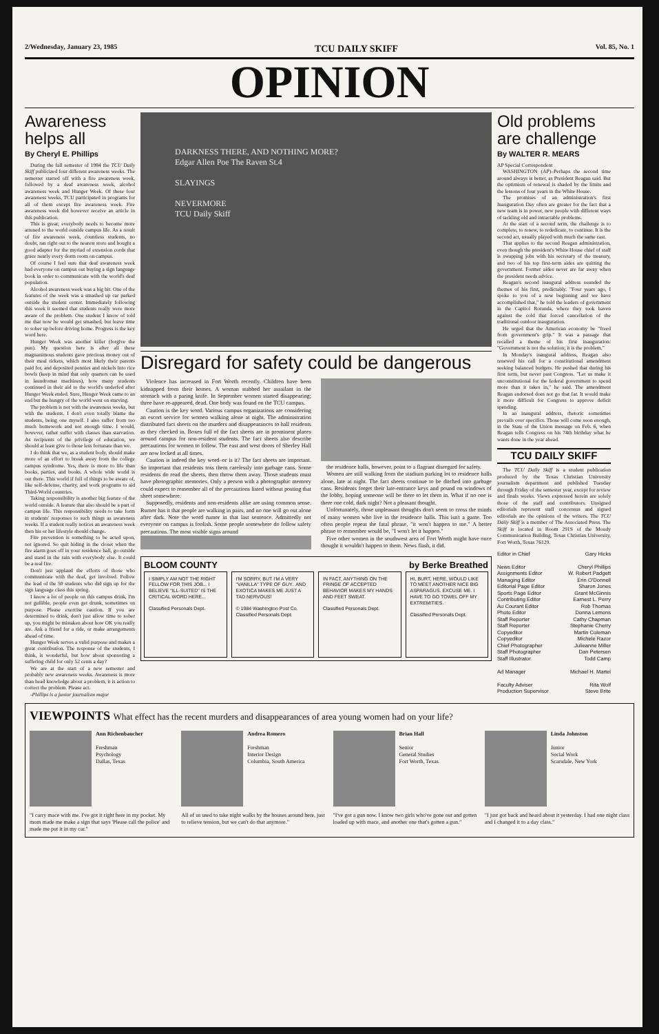2/Wednesday, January 23, 1985 TCU DAILY SKIFF Vol. 85, No. 1
OPINION
Awareness helps all
By Cheryl E. Phillips
During the fall semester of 1984 the TCU Daily Skiff publicized four different awareness weeks. The semester started off with a fire awareness week, followed by a deaf awareness week, alcohol awareness week and Hunger Week. Of these four awareness weeks, TCU participated in programs for all of them except fire awareness week. Fire awareness week did however receive an article in this publication.
This is great; everybody needs to become more attuned to the world outside campus life. As a result of fire awareness week, countless students, no doubt, ran right out to the nearest store and bought a good adapter for the myriad of extension cords that grace nearly every dorm room on campus.
Of course I feel sure that deaf awareness week had everyone on campus out buying a sign language book in order to communicate with the world's deaf population.
Alcohol awareness week was a big hit. One of the features of the week was a smashed up car parked outside the student center. Immediately following this week it seemed that students really were more aware of the problem. One student I know of told me that now he would get smashed, but leave time to sober up before driving home. Progress is the key word here.
Hunger Week was another killer (forgive the pun). My question here is after all these magnanimous students gave precious money out of their meal tickets, which most likely their parents paid for, and deposited pennies and nickels into rice bowls (keep in mind that only quarters can be used in laundromat machines), how many students continued in their aid to the world's underfed after Hunger Week ended. Sure, Hunger Week came to an end but the hungry of the world went on starving.
The problem is not with the awareness weeks, but with the students. I don't even totally blame the students, being one myself. I also suffer from too much homework and not enough time. I would, however, rather suffer with classes than starvation. As recipients of the privilege of education, we should at least give to those less fortunate than we.
I do think that we, as a student body, should make more of an effort to break away from the college campus syndrome. Yes, there is more to life than books, parties, and books. A whole wide world is out there. This world if full of things to be aware of, like self-defense, charity, and work programs to aid Third-World countries.
Taking responsibility is another big feature of the world outside. A feature that also should be a part of campus life. This responsibility needs to take form in students' responses to such things as awareness weeks. If a student really notices an awareness week then his or her lifestyle should change.
Fire prevention is something to be acted upon, not ignored. So quit hiding in the closet when the fire alarm goes off in your residence hall, go outside and stand in the rain with everybody else. It could be a real fire.
Don't just applaud the efforts of those who communicate with the deaf, get involved. Follow the lead of the 50 students who did sign up for the sign language class this spring.
I know a lot of people on this campus drink, I'm not gullible, people even get drunk, sometimes on purpose. Please exercise caution. If you are determined to drink, don't just allow time to sober up, you might be mistaken about how OK you really are. Ask a friend for a ride, or make arrangements ahead of time.
Hunger Week serves a valid purpose and makes a great contribution. The response of the students, I think, is wonderful, but how about sponsoring a suffering child for only 52 cents a day?
We are at the start of a new semester and probably new awareness weeks. Awareness is more than head knowledge about a problem, it is action to correct the problem. Please act.
-Phillips is a junior journalism major
DARKNESS THERE, AND NOTHING MORE?
Edgar Allen Poe The Raven St.4
SLAYINGS
NEVERMORE
TCU Daily Skiff
Disregard for safety could be dangerous
Violence has increased in Fort Worth recently. Children have been kidnapped from their homes. A woman stabbed her assailant in the stomach with a paring knife. In September women started disappearing; three have re-appeared, dead. One body was found on the TCU campus.
Caution is the key word. Various campus organizations are considering an escort service for women walking alone at night. The administration distributed fact sheets on the murders and disappearances to hall residents as they checked in. Boxes full of the fact sheets are in prominent places around campus for non-resident students. The fact sheets also describe precautions for women to follow. The east and west doors of Sherley Hall are now locked at all times.
Caution is indeed the key word–or is it? The fact sheets are important. So important that residents toss them carelessly into garbage cans. Some residents do read the sheets, then throw them away. Those students must have photographic memories. Only a person with a photographic memory could expect to remember all of the precautions listed without posting that sheet somewhere.
Supposedly, residents and non-residents alike are using common sense. Rumor has it that people are walking in pairs, and no one will go out alone after dark. Note the word rumor in that last sentence. Admittedly not everyone on campus is foolish. Some people somewhere do follow safety precautions. The most visible signs around
the residence halls, however, point to a flagrant disregard for safety.
Women are still walking from the stadium parking lot to residence halls alone, late at night. The fact sheets continue to be ditched into garbage cans. Residents forget their late-entrance keys and pound on windows of the lobby, hoping someone will be there to let them in. What if no one is there one cold, dark night? Not a pleasant thought.
Unfortunately, those unpleasant thoughts don't seem to cross the minds of many women who live in the residence halls. This isn't a game. Too often people repeat the fatal phrase, "it won't happen to me." A better phrase to remember would be, "I won't let it happen."
Five other women in the southwest area of Fort Worth might have once thought it wouldn't happen to them. News flash, it did.
BLOOM COUNTY by Berke Breathed
I SIMPLY AM NOT THE RIGHT FELLOW FOR THIS JOB... I BELIEVE "ILL-SUITED" IS THE CRITICAL WORD HERE...
Classified Personals Dept.
I'M SORRY, BUT I'M A VERY "VANILLA" TYPE OF GUY.. AND EXOTICA MAKES ME JUST A TAD NERVOUS!
© 1984 Washington Post Co.
Classified Personals Dept.
IN FACT, ANYTHING ON THE FRINGE OF ACCEPTED BEHAVIOR MAKES MY HANDS AND FEET SWEAT.
Classified Personals Dept.
HI, BURT, HERE, WOULD LIKE TO MEET ANOTHER NICE BIG ASPARAGUS. EXCUSE ME. I HAVE TO GO TOWEL OFF MY EXTREMITIES.
Classified Personals Dept.
Old problems are challenge
By WALTER R. MEARS
AP Special Correspondent
WASHINGTON (AP)–Perhaps the second time around always is better, as President Reagan said. But the optimism of renewal is shaded by the limits and the lessons of four years in the White House.
The promises of an administration's first Inauguration Day often are greater for the fact that a new team is in power, new people with different ways of tackling old and intractable problems.
At the start of a second term, the challenge is to complete, to renew, to rededicate, to continue. It is the second act, usually played with much the same cast.
That applies to the second Reagan administration, even though the president's White House chief of staff is swapping jobs with his secretary of the treasury, and two of his top first-term aides are quitting the government. Former aides never are far away when the president needs advice.
Reagan's second inaugural address sounded the themes of his first, predictably. "Four years ago, I spoke to you of a new beginning and we have accomplished that," he told the leaders of government in the Capitol Rotunda, where they took haven against the cold that forced cancellation of the traditional outdoor inauguration.
He urged that the American economy be "freed from government's grip." It was a passage that recalled a theme of his first inauguration: "Government is not the solution; it is the problem."
In Monday's inaugural address, Reagan also renewed his call for a constitutional amendment seeking balanced budgets. He pushed that during his first term, but never past Congress. "Let us make it unconstitutional for the federal government to spend more than it takes in," he said. The amendment Reagan endorsed does not go that far. It would make it more difficult for Congress to approve deficit spending.
In an inaugural address, rhetoric sometimes prevails over specifics. Those will come soon enough, in the State of the Union message on Feb. 6, when Reagan tells Congress on his 74th birthday what he wants done in the year ahead.
TCU DAILY SKIFF
The TCU Daily Skiff is a student publication produced by the Texas Christian University journalism department and published Tuesday through Friday of the semester year, except for review and finals weeks. Views expressed herein are solely those of the staff and contributors. Unsigned editorials represent staff concensus and signed editorials are the opinions of the writers. The TCU Daily Skiff is a member of The Associated Press. The Skiff is located in Room 291S of the Moudy Communication Building, Texas Christian University, Fort Worth, Texas 76129.
Editor in Chief Gary Hicks
News Editor Cheryl Phillips
Assignments Editor W. Robert Padgett
Managing Editor Erin O'Donnell
Editorial Page Editor Sharon Jones
Sports Page Editor Grant McGinnis
Contributing Editor Earnest L. Perry
Au Courant Editor Rob Thomas
Photo Editor Donna Lemons
Staff Reporter Cathy Chapman
Staff Reporter Stephanie Cherry
Copyeditor Martin Coleman
Copyeditor Michele Razor
Chief Photographer Julieanne Miller
Staff Photographer Dan Petersen
Staff Illustrator Todd Camp
Ad Manager Michael H. Martel
Faculty Adviser Rita Wolf
Production Supervisor Steve Brite
VIEWPOINTS What effect has the recent murders and disappearances of area young women had on your life?
Ann Richenbaucher
Freshman
Psychology
Dallas, Texas
"I carry mace with me. I've got it right here in my pocket. My mom made me make a sign that says 'Please call the police' and made me put it in my car."
Andrea Romero
Freshman
Interior Design
Columbia, South America
All of us used to take night walks by the houses around here, just to relieve tension, but we can't do that anymore."
Brian Hall
Senior
General Studies
Fort Worth, Texas
"I've got a gun now. I know two girls who've gone out and gotten loaded up with mace, and another one that's gotten a gun."
Linda Johnston
Junior
Social Work
Scarsdale, New York
"I just got back and heard about it yesterday. I had one night class and I changed it to a day class."